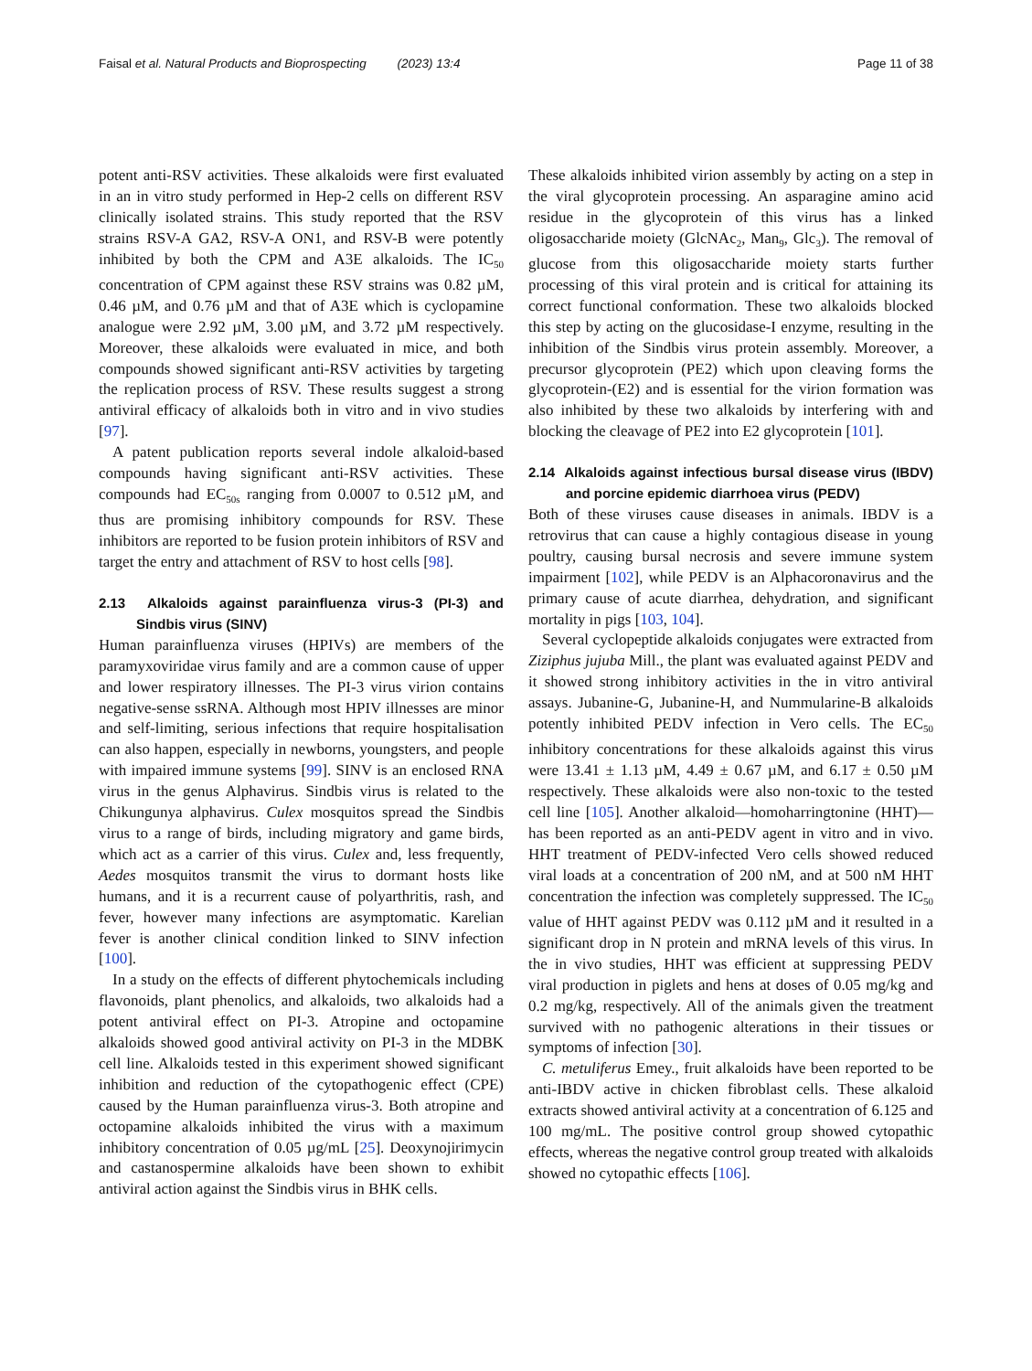Faisal et al. Natural Products and Bioprospecting (2023) 13:4 Page 11 of 38
potent anti-RSV activities. These alkaloids were first evaluated in an in vitro study performed in Hep-2 cells on different RSV clinically isolated strains. This study reported that the RSV strains RSV-A GA2, RSV-A ON1, and RSV-B were potently inhibited by both the CPM and A3E alkaloids. The IC<sub>50</sub> concentration of CPM against these RSV strains was 0.82 µM, 0.46 µM, and 0.76 µM and that of A3E which is cyclopamine analogue were 2.92 µM, 3.00 µM, and 3.72 µM respectively. Moreover, these alkaloids were evaluated in mice, and both compounds showed significant anti-RSV activities by targeting the replication process of RSV. These results suggest a strong antiviral efficacy of alkaloids both in vitro and in vivo studies [97].
A patent publication reports several indole alkaloid-based compounds having significant anti-RSV activities. These compounds had EC<sub>50s</sub> ranging from 0.0007 to 0.512 µM, and thus are promising inhibitory compounds for RSV. These inhibitors are reported to be fusion protein inhibitors of RSV and target the entry and attachment of RSV to host cells [98].
2.13 Alkaloids against parainfluenza virus-3 (PI-3) and Sindbis virus (SINV)
Human parainfluenza viruses (HPIVs) are members of the paramyxoviridae virus family and are a common cause of upper and lower respiratory illnesses. The PI-3 virus virion contains negative-sense ssRNA. Although most HPIV illnesses are minor and self-limiting, serious infections that require hospitalisation can also happen, especially in newborns, youngsters, and people with impaired immune systems [99]. SINV is an enclosed RNA virus in the genus Alphavirus. Sindbis virus is related to the Chikungunya alphavirus. Culex mosquitos spread the Sindbis virus to a range of birds, including migratory and game birds, which act as a carrier of this virus. Culex and, less frequently, Aedes mosquitos transmit the virus to dormant hosts like humans, and it is a recurrent cause of polyarthritis, rash, and fever, however many infections are asymptomatic. Karelian fever is another clinical condition linked to SINV infection [100].
In a study on the effects of different phytochemicals including flavonoids, plant phenolics, and alkaloids, two alkaloids had a potent antiviral effect on PI-3. Atropine and octopamine alkaloids showed good antiviral activity on PI-3 in the MDBK cell line. Alkaloids tested in this experiment showed significant inhibition and reduction of the cytopathogenic effect (CPE) caused by the Human parainfluenza virus-3. Both atropine and octopamine alkaloids inhibited the virus with a maximum inhibitory concentration of 0.05 µg/mL [25]. Deoxynojirimycin and castanospermine alkaloids have been shown to exhibit antiviral action against the Sindbis virus in BHK cells.
These alkaloids inhibited virion assembly by acting on a step in the viral glycoprotein processing. An asparagine amino acid residue in the glycoprotein of this virus has a linked oligosaccharide moiety (GlcNAc<sub>2</sub>, Man<sub>9</sub>, Glc<sub>3</sub>). The removal of glucose from this oligosaccharide moiety starts further processing of this viral protein and is critical for attaining its correct functional conformation. These two alkaloids blocked this step by acting on the glucosidase-I enzyme, resulting in the inhibition of the Sindbis virus protein assembly. Moreover, a precursor glycoprotein (PE2) which upon cleaving forms the glycoprotein-(E2) and is essential for the virion formation was also inhibited by these two alkaloids by interfering with and blocking the cleavage of PE2 into E2 glycoprotein [101].
2.14 Alkaloids against infectious bursal disease virus (IBDV) and porcine epidemic diarrhoea virus (PEDV)
Both of these viruses cause diseases in animals. IBDV is a retrovirus that can cause a highly contagious disease in young poultry, causing bursal necrosis and severe immune system impairment [102], while PEDV is an Alphacoronavirus and the primary cause of acute diarrhea, dehydration, and significant mortality in pigs [103, 104].
Several cyclopeptide alkaloids conjugates were extracted from Ziziphus jujuba Mill., the plant was evaluated against PEDV and it showed strong inhibitory activities in the in vitro antiviral assays. Jubanine-G, Jubanine-H, and Nummularine-B alkaloids potently inhibited PEDV infection in Vero cells. The EC<sub>50</sub> inhibitory concentrations for these alkaloids against this virus were 13.41 ± 1.13 µM, 4.49 ± 0.67 µM, and 6.17 ± 0.50 µM respectively. These alkaloids were also non-toxic to the tested cell line [105]. Another alkaloid—homoharringtonine (HHT)—has been reported as an anti-PEDV agent in vitro and in vivo. HHT treatment of PEDV-infected Vero cells showed reduced viral loads at a concentration of 200 nM, and at 500 nM HHT concentration the infection was completely suppressed. The IC<sub>50</sub> value of HHT against PEDV was 0.112 µM and it resulted in a significant drop in N protein and mRNA levels of this virus. In the in vivo studies, HHT was efficient at suppressing PEDV viral production in piglets and hens at doses of 0.05 mg/kg and 0.2 mg/kg, respectively. All of the animals given the treatment survived with no pathogenic alterations in their tissues or symptoms of infection [30].
C. metuliferus Emey., fruit alkaloids have been reported to be anti-IBDV active in chicken fibroblast cells. These alkaloid extracts showed antiviral activity at a concentration of 6.125 and 100 mg/mL. The positive control group showed cytopathic effects, whereas the negative control group treated with alkaloids showed no cytopathic effects [106].